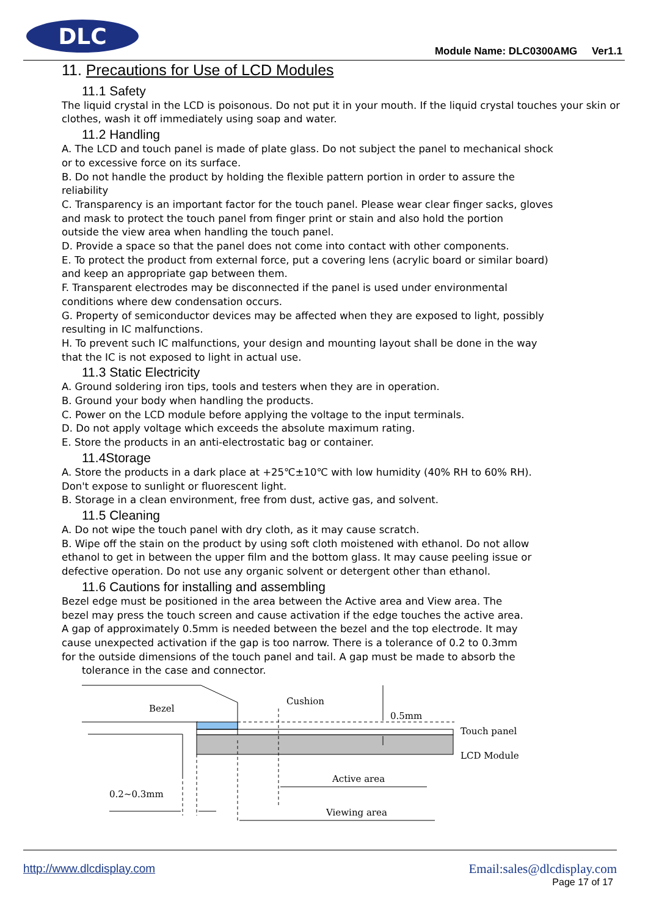DLC
Module Name: DLC0300AMG Ver1.1
11. Precautions for Use of LCD Modules
11.1 Safety
The liquid crystal in the LCD is poisonous. Do not put it in your mouth. If the liquid crystal touches your skin or clothes, wash it off immediately using soap and water.
11.2 Handling
A. The LCD and touch panel is made of plate glass. Do not subject the panel to mechanical shock
or to excessive force on its surface.
B. Do not handle the product by holding the flexible pattern portion in order to assure the
reliability
C. Transparency is an important factor for the touch panel. Please wear clear finger sacks, gloves
and mask to protect the touch panel from finger print or stain and also hold the portion
outside the view area when handling the touch panel.
D. Provide a space so that the panel does not come into contact with other components.
E. To protect the product from external force, put a covering lens (acrylic board or similar board)
and keep an appropriate gap between them.
F. Transparent electrodes may be disconnected if the panel is used under environmental
conditions where dew condensation occurs.
G. Property of semiconductor devices may be affected when they are exposed to light, possibly
resulting in IC malfunctions.
H. To prevent such IC malfunctions, your design and mounting layout shall be done in the way
that the IC is not exposed to light in actual use.
11.3 Static Electricity
A. Ground soldering iron tips, tools and testers when they are in operation.
B. Ground your body when handling the products.
C. Power on the LCD module before applying the voltage to the input terminals.
D. Do not apply voltage which exceeds the absolute maximum rating.
E. Store the products in an anti-electrostatic bag or container.
11.4Storage
A. Store the products in a dark place at +25℃±10℃ with low humidity (40% RH to 60% RH).
Don't expose to sunlight or fluorescent light.
B. Storage in a clean environment, free from dust, active gas, and solvent.
11.5 Cleaning
A. Do not wipe the touch panel with dry cloth, as it may cause scratch.
B. Wipe off the stain on the product by using soft cloth moistened with ethanol. Do not allow
ethanol to get in between the upper film and the bottom glass. It may cause peeling issue or
defective operation. Do not use any organic solvent or detergent other than ethanol.
11.6 Cautions for installing and assembling
Bezel edge must be positioned in the area between the Active area and View area. The
bezel may press the touch screen and cause activation if the edge touches the active area.
A gap of approximately 0.5mm is needed between the bezel and the top electrode. It may
cause unexpected activation if the gap is too narrow. There is a tolerance of 0.2 to 0.3mm
for the outside dimensions of the touch panel and tail. A gap must be made to absorb the
tolerance in the case and connector.
Bezel
Cushion
0.5mm
Touch panel
LCD Module
Active area
Viewing area
0.2~0.3mm
Email:sales@dlcdisplay.com http://www.dlcdisplay.com
Page 17 of 17